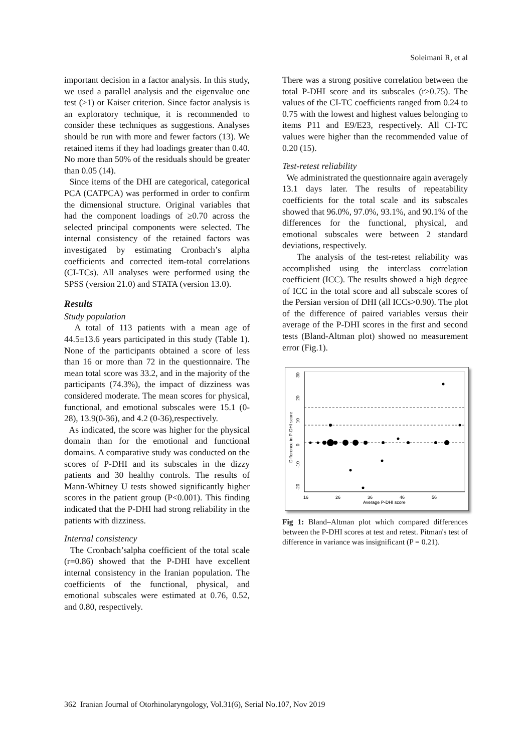Soleimani R, et al
important decision in a factor analysis. In this study, we used a parallel analysis and the eigenvalue one test (>1) or Kaiser criterion. Since factor analysis is an exploratory technique, it is recommended to consider these techniques as suggestions. Analyses should be run with more and fewer factors (13). We retained items if they had loadings greater than 0.40. No more than 50% of the residuals should be greater than 0.05 (14).
Since items of the DHI are categorical, categorical PCA (CATPCA) was performed in order to confirm the dimensional structure. Original variables that had the component loadings of ≥0.70 across the selected principal components were selected. The internal consistency of the retained factors was investigated by estimating Cronbach’s alpha coefficients and corrected item-total correlations (CI-TCs). All analyses were performed using the SPSS (version 21.0) and STATA (version 13.0).
Results
Study population
A total of 113 patients with a mean age of 44.5±13.6 years participated in this study (Table 1). None of the participants obtained a score of less than 16 or more than 72 in the questionnaire. The mean total score was 33.2, and in the majority of the participants (74.3%), the impact of dizziness was considered moderate. The mean scores for physical, functional, and emotional subscales were 15.1 (0-28), 13.9(0-36), and 4.2 (0-36),respectively.
As indicated, the score was higher for the physical domain than for the emotional and functional domains. A comparative study was conducted on the scores of P-DHI and its subscales in the dizzy patients and 30 healthy controls. The results of Mann-Whitney U tests showed significantly higher scores in the patient group (P<0.001). This finding indicated that the P-DHI had strong reliability in the patients with dizziness.
Internal consistency
The Cronbach’salpha coefficient of the total scale (r=0.86) showed that the P-DHI have excellent internal consistency in the Iranian population. The coefficients of the functional, physical, and emotional subscales were estimated at 0.76, 0.52, and 0.80, respectively.
There was a strong positive correlation between the total P-DHI score and its subscales (r>0.75). The values of the CI-TC coefficients ranged from 0.24 to 0.75 with the lowest and highest values belonging to items P11 and E9/E23, respectively. All CI-TC values were higher than the recommended value of 0.20 (15).
Test-retest reliability
We administrated the questionnaire again averagely 13.1 days later. The results of repeatability coefficients for the total scale and its subscales showed that 96.0%, 97.0%, 93.1%, and 90.1% of the differences for the functional, physical, and emotional subscales were between 2 standard deviations, respectively.
The analysis of the test-retest reliability was accomplished using the interclass correlation coefficient (ICC). The results showed a high degree of ICC in the total score and all subscale scores of the Persian version of DHI (all ICCs>0.90). The plot of the difference of paired variables versus their average of the P-DHI scores in the first and second tests (Bland-Altman plot) showed no measurement error (Fig.1).
30
20
10
0
-10
-20
Difference in P-DHI score
16
26
36
46
56
Average P-DHI score
Fig 1: Bland–Altman plot which compared differences between the P-DHI scores at test and retest. Pitman's test of difference in variance was insignificant (P = 0.21).
362 Iranian Journal of Otorhinolaryngology, Vol.31(6), Serial No.107, Nov 2019